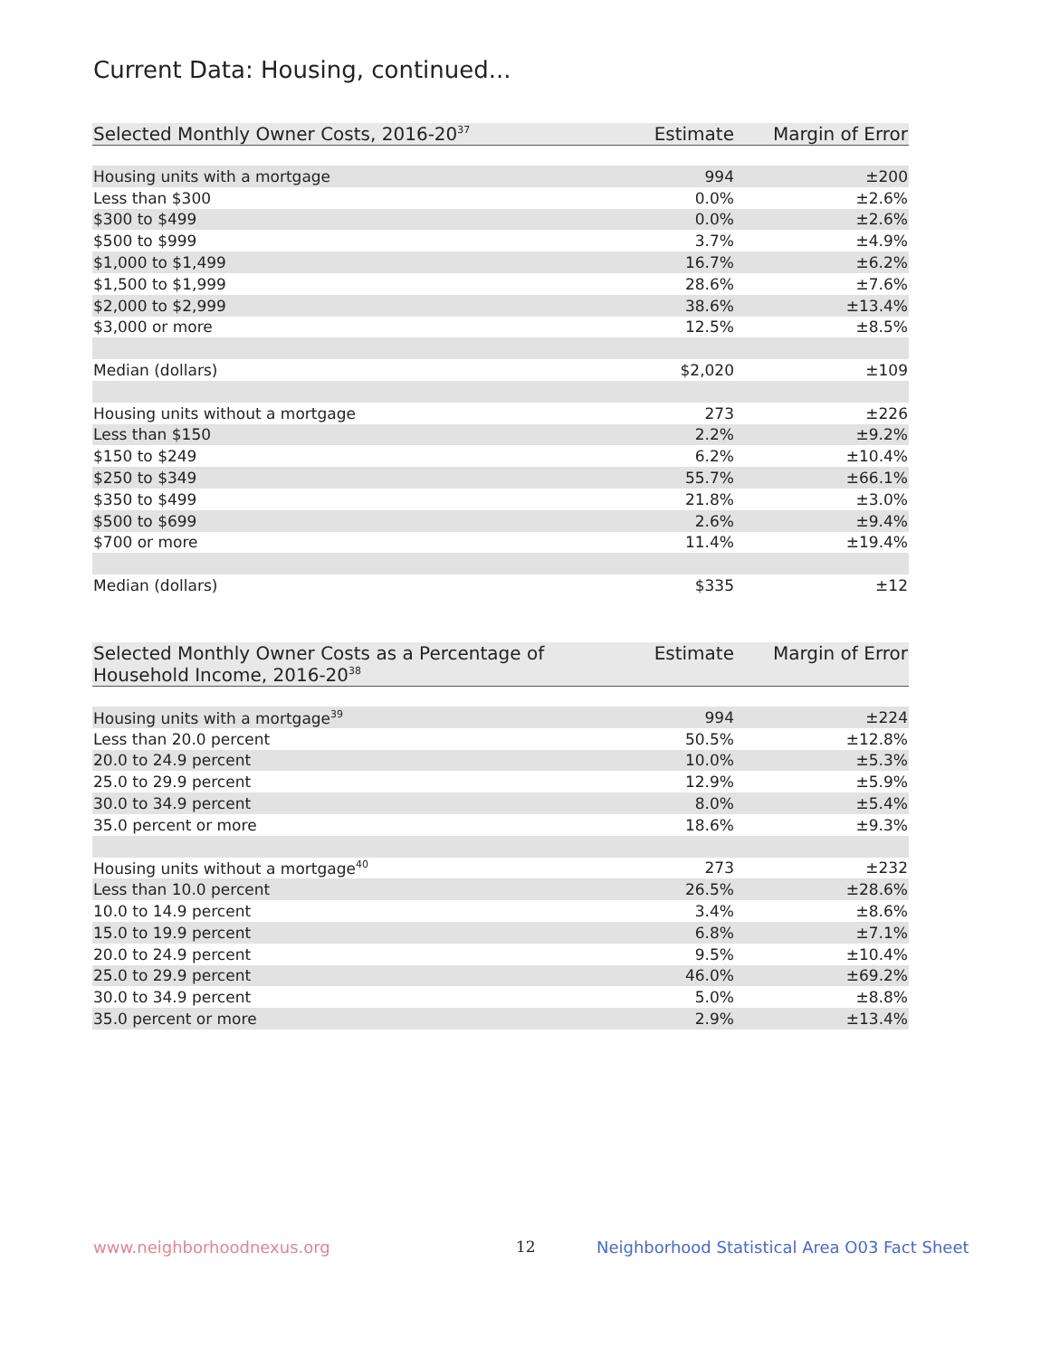Current Data: Housing, continued...
| Selected Monthly Owner Costs, 2016-20<sup>37</sup> | Estimate | Margin of Error |
| --- | --- | --- |
| Housing units with a mortgage | 994 | ±200 |
| Less than $300 | 0.0% | ±2.6% |
| $300 to $499 | 0.0% | ±2.6% |
| $500 to $999 | 3.7% | ±4.9% |
| $1,000 to $1,499 | 16.7% | ±6.2% |
| $1,500 to $1,999 | 28.6% | ±7.6% |
| $2,000 to $2,999 | 38.6% | ±13.4% |
| $3,000 or more | 12.5% | ±8.5% |
| Median (dollars) | $2,020 | ±109 |
| Housing units without a mortgage | 273 | ±226 |
| Less than $150 | 2.2% | ±9.2% |
| $150 to $249 | 6.2% | ±10.4% |
| $250 to $349 | 55.7% | ±66.1% |
| $350 to $499 | 21.8% | ±3.0% |
| $500 to $699 | 2.6% | ±9.4% |
| $700 or more | 11.4% | ±19.4% |
| Median (dollars) | $335 | ±12 |
| Selected Monthly Owner Costs as a Percentage of Household Income, 2016-20<sup>38</sup> | Estimate | Margin of Error |
| --- | --- | --- |
| Housing units with a mortgage<sup>39</sup> | 994 | ±224 |
| Less than 20.0 percent | 50.5% | ±12.8% |
| 20.0 to 24.9 percent | 10.0% | ±5.3% |
| 25.0 to 29.9 percent | 12.9% | ±5.9% |
| 30.0 to 34.9 percent | 8.0% | ±5.4% |
| 35.0 percent or more | 18.6% | ±9.3% |
| Housing units without a mortgage<sup>40</sup> | 273 | ±232 |
| Less than 10.0 percent | 26.5% | ±28.6% |
| 10.0 to 14.9 percent | 3.4% | ±8.6% |
| 15.0 to 19.9 percent | 6.8% | ±7.1% |
| 20.0 to 24.9 percent | 9.5% | ±10.4% |
| 25.0 to 29.9 percent | 46.0% | ±69.2% |
| 30.0 to 34.9 percent | 5.0% | ±8.8% |
| 35.0 percent or more | 2.9% | ±13.4% |
www.neighborhoodnexus.org 12
Neighborhood Statistical Area O03 Fact Sheet